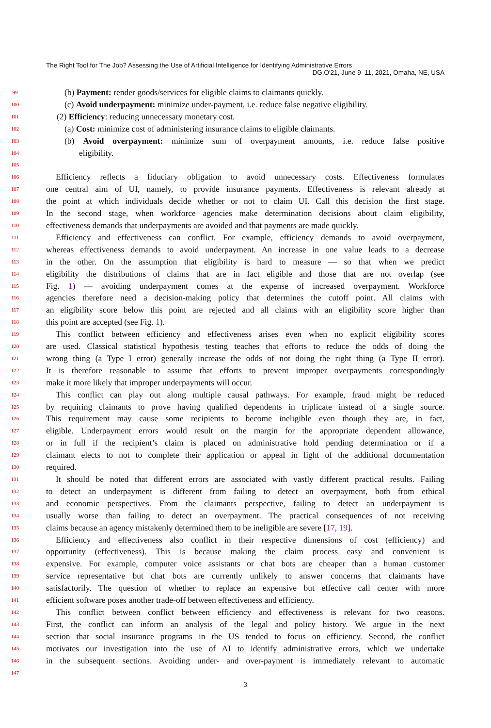The Right Tool for The Job? Assessing the Use of Artificial Intelligence for Identifying Administrative Errors DG.O'21, June 9–11, 2021, Omaha, NE, USA
99
(b) Payment: render goods/services for eligible claims to claimants quickly.
100
(c) Avoid underpayment: minimize under-payment, i.e. reduce false negative eligibility.
101
(2) Efficiency: reducing unnecessary monetary cost.
102
(a) Cost: minimize cost of administering insurance claims to eligible claimants.
103
(b) Avoid overpayment: minimize sum of overpayment amounts, i.e. reduce false positive
104
eligibility.
105
106
Efficiency reflects a fiduciary obligation to avoid unnecessary costs. Effectiveness formulates
107
one central aim of UI, namely, to provide insurance payments. Effectiveness is relevant already at
108
the point at which individuals decide whether or not to claim UI. Call this decision the first stage.
109
In the second stage, when workforce agencies make determination decisions about claim eligibility,
110
effectiveness demands that underpayments are avoided and that payments are made quickly.
111
Efficiency and effectiveness can conflict. For example, efficiency demands to avoid overpayment,
112
whereas effectiveness demands to avoid underpayment. An increase in one value leads to a decrease
113
in the other. On the assumption that eligibility is hard to measure — so that when we predict
114
eligibility the distributions of claims that are in fact eligible and those that are not overlap (see
115
Fig. 1) — avoiding underpayment comes at the expense of increased overpayment. Workforce
116
agencies therefore need a decision-making policy that determines the cutoff point. All claims with
117
an eligibility score below this point are rejected and all claims with an eligibility score higher than
118
this point are accepted (see Fig. 1).
119
This conflict between efficiency and effectiveness arises even when no explicit eligibility scores
120
are used. Classical statistical hypothesis testing teaches that efforts to reduce the odds of doing the
121
wrong thing (a Type I error) generally increase the odds of not doing the right thing (a Type II error).
122
It is therefore reasonable to assume that efforts to prevent improper overpayments correspondingly
123
make it more likely that improper underpayments will occur.
124
This conflict can play out along multiple causal pathways. For example, fraud might be reduced
125
by requiring claimants to prove having qualified dependents in triplicate instead of a single source.
126
This requirement may cause some recipients to become ineligible even though they are, in fact,
127
eligible. Underpayment errors would result on the margin for the appropriate dependent allowance,
128
or in full if the recipient’s claim is placed on administrative hold pending determination or if a
129
claimant elects to not to complete their application or appeal in light of the additional documentation
130
required.
131
It should be noted that different errors are associated with vastly different practical results. Failing
132
to detect an underpayment is different from failing to detect an overpayment, both from ethical
133
and economic perspectives. From the claimants perspective, failing to detect an underpayment is
134
usually worse than failing to detect an overpayment. The practical consequences of not receiving
135
claims because an agency mistakenly determined them to be ineligible are severe [17, 19].
136
Efficiency and effectiveness also conflict in their respective dimensions of cost (efficiency) and
137
opportunity (effectiveness). This is because making the claim process easy and convenient is
138
expensive. For example, computer voice assistants or chat bots are cheaper than a human customer
139
service representative but chat bots are currently unlikely to answer concerns that claimants have
140
satisfactorily. The question of whether to replace an expensive but effective call center with more
141
efficient software poses another trade-off between effectiveness and efficiency.
142
This conflict between conflict between efficiency and effectiveness is relevant for two reasons.
143
First, the conflict can inform an analysis of the legal and policy history. We argue in the next
144
section that social insurance programs in the US tended to focus on efficiency. Second, the conflict
145
motivates our investigation into the use of AI to identify administrative errors, which we undertake
146
in the subsequent sections. Avoiding under- and over-payment is immediately relevant to automatic
147
3